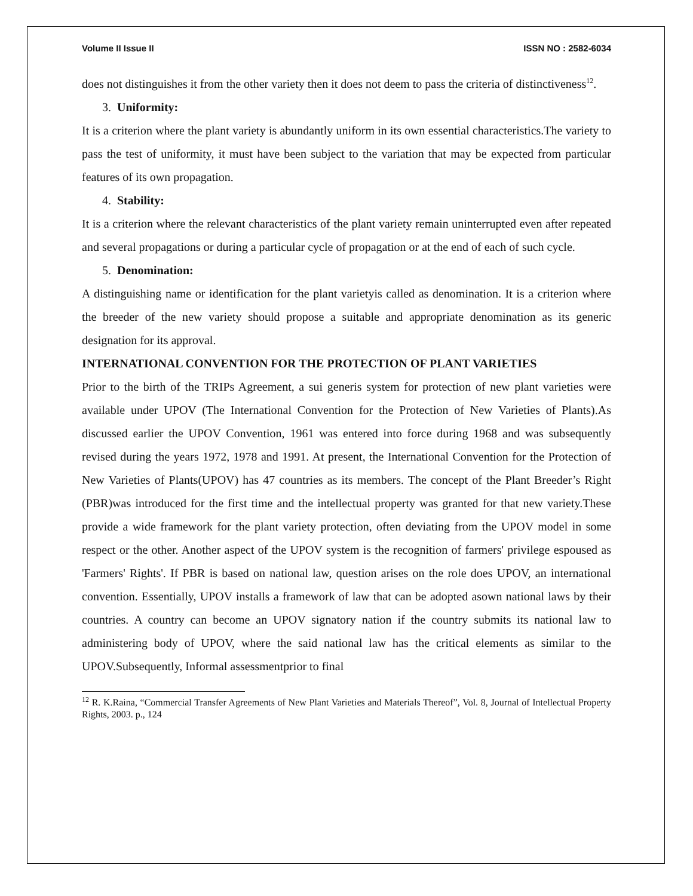Volume II Issue II ISSN NO : 2582-6034
does not distinguishes it from the other variety then it does not deem to pass the criteria of distinctiveness<sup>12</sup>.
3. Uniformity:
It is a criterion where the plant variety is abundantly uniform in its own essential characteristics.The variety to pass the test of uniformity, it must have been subject to the variation that may be expected from particular features of its own propagation.
4. Stability:
It is a criterion where the relevant characteristics of the plant variety remain uninterrupted even after repeated and several propagations or during a particular cycle of propagation or at the end of each of such cycle.
5. Denomination:
A distinguishing name or identification for the plant varietyis called as denomination. It is a criterion where the breeder of the new variety should propose a suitable and appropriate denomination as its generic designation for its approval.
INTERNATIONAL CONVENTION FOR THE PROTECTION OF PLANT VARIETIES
Prior to the birth of the TRIPs Agreement, a sui generis system for protection of new plant varieties were available under UPOV (The International Convention for the Protection of New Varieties of Plants).As discussed earlier the UPOV Convention, 1961 was entered into force during 1968 and was subsequently revised during the years 1972, 1978 and 1991. At present, the International Convention for the Protection of New Varieties of Plants(UPOV) has 47 countries as its members. The concept of the Plant Breeder’s Right (PBR)was introduced for the first time and the intellectual property was granted for that new variety.These provide a wide framework for the plant variety protection, often deviating from the UPOV model in some respect or the other. Another aspect of the UPOV system is the recognition of farmers' privilege espoused as 'Farmers' Rights'. If PBR is based on national law, question arises on the role does UPOV, an international convention. Essentially, UPOV installs a framework of law that can be adopted asown national laws by their countries. A country can become an UPOV signatory nation if the country submits its national law to administering body of UPOV, where the said national law has the critical elements as similar to the UPOV.Subsequently, Informal assessmentprior to final
<sup>12</sup> R. K.Raina, “Commercial Transfer Agreements of New Plant Varieties and Materials Thereof”, Vol. 8, Journal of Intellectual Property Rights, 2003. p., 124